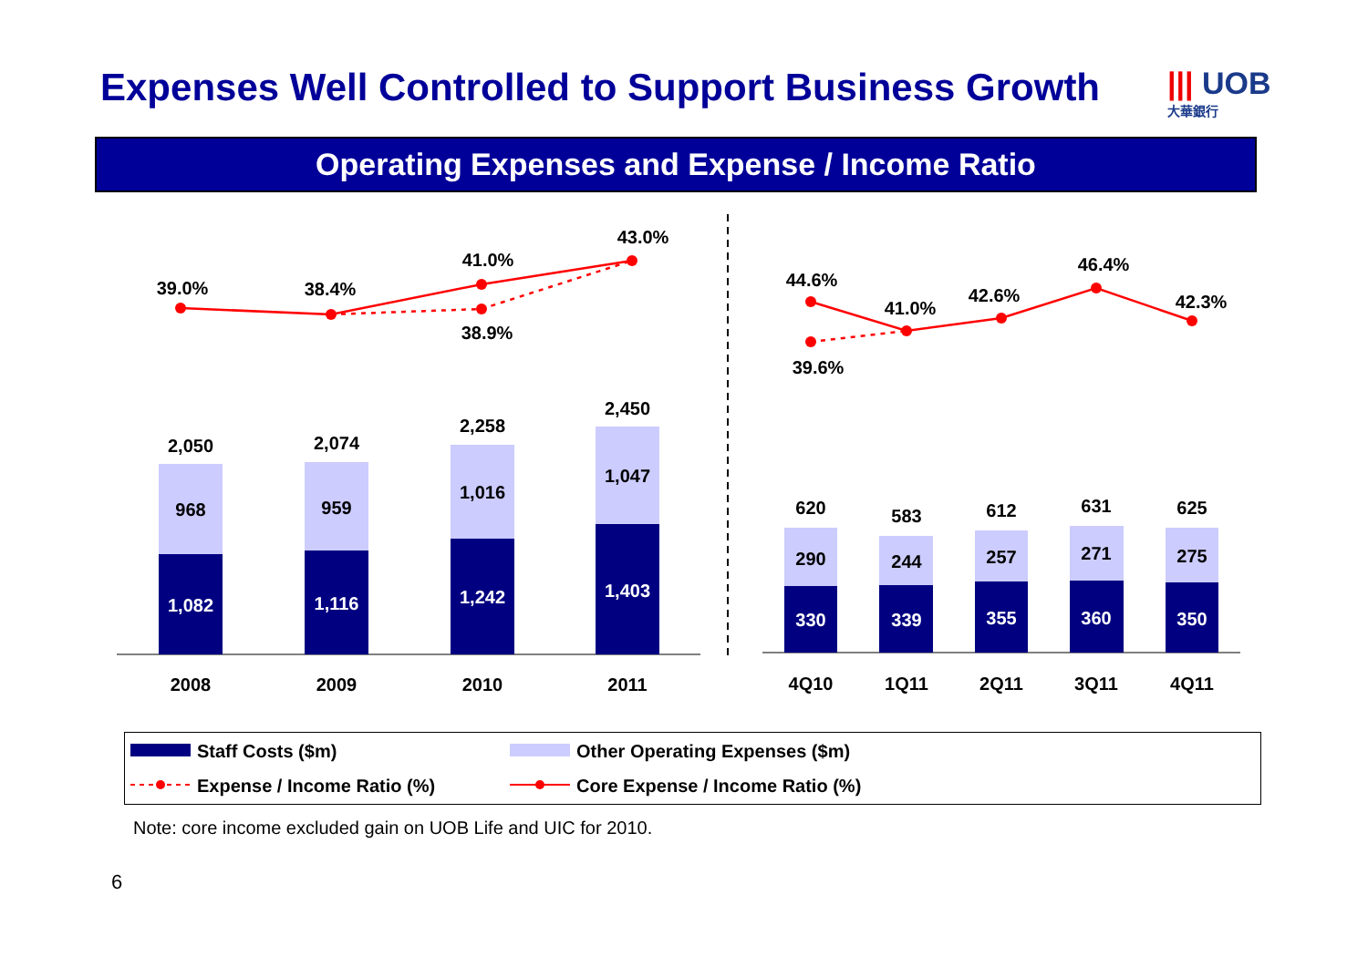Expenses Well Controlled to Support Business Growth
||| UOB
大華銀行
Operating Expenses and Expense / Income Ratio
39.0%
38.4%
41.0%
38.9%
43.0%
44.6%
41.0%
42.6%
46.4%
42.3%
39.6%
2,050
2,074
2,258
2,450
968
959
1,016
1,047
1,082
1,116
1,242
1,403
330
339
355
360
350
620
583
612
631
625
290
244
257
271
275
2008
2009
2010
2011
4Q10
1Q11
2Q11
3Q11
4Q11
Staff Costs ($m) Other Operating Expenses ($m)
Expense / Income Ratio (%)
Core Expense / Income Ratio (%)
Note: core income excluded gain on UOB Life and UIC for 2010.
6